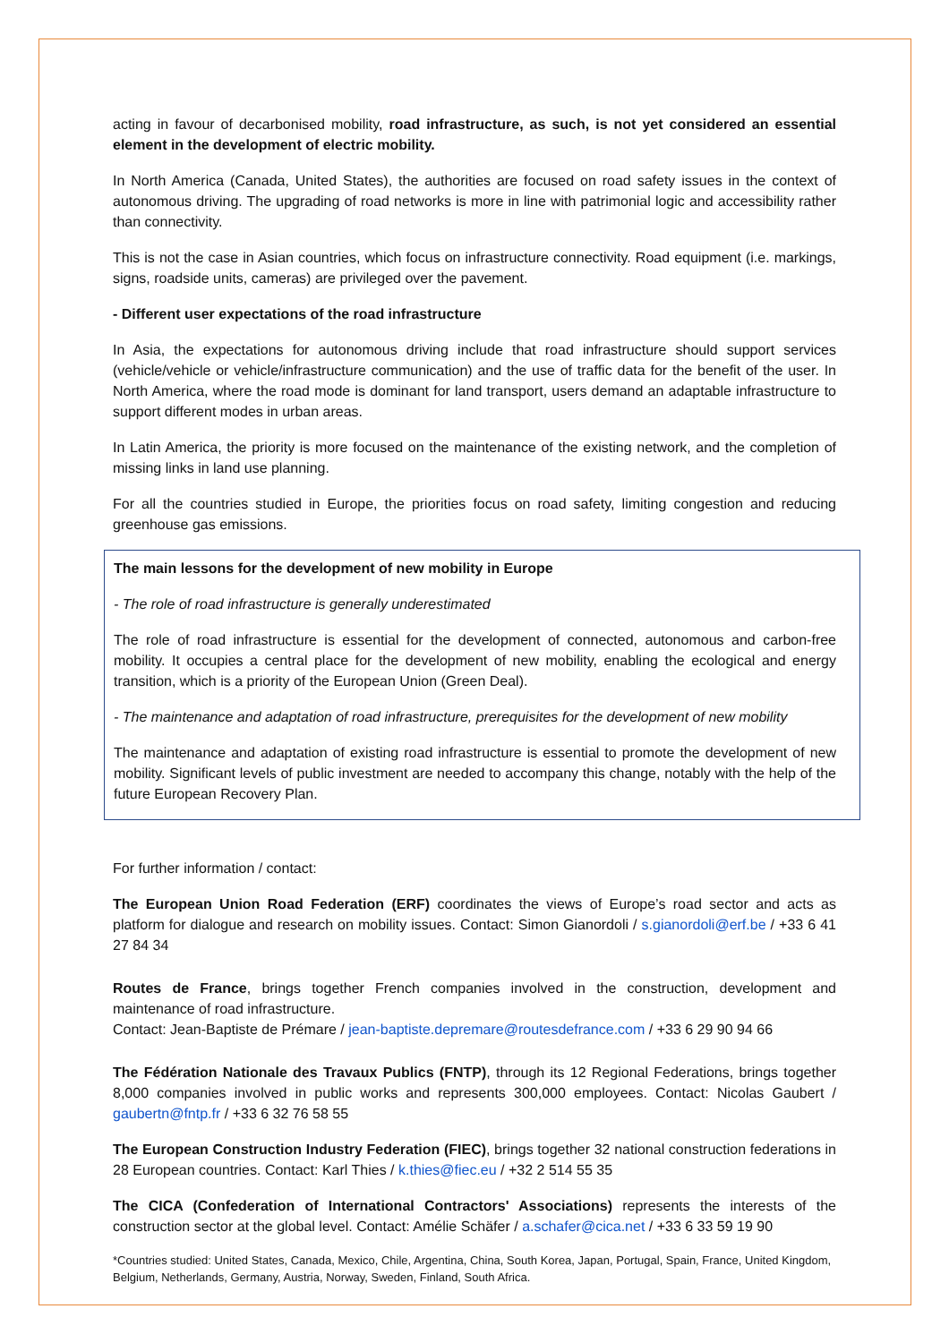acting in favour of decarbonised mobility, road infrastructure, as such, is not yet considered an essential element in the development of electric mobility.
In North America (Canada, United States), the authorities are focused on road safety issues in the context of autonomous driving. The upgrading of road networks is more in line with patrimonial logic and accessibility rather than connectivity.
This is not the case in Asian countries, which focus on infrastructure connectivity. Road equipment (i.e. markings, signs, roadside units, cameras) are privileged over the pavement.
- Different user expectations of the road infrastructure
In Asia, the expectations for autonomous driving include that road infrastructure should support services (vehicle/vehicle or vehicle/infrastructure communication) and the use of traffic data for the benefit of the user. In North America, where the road mode is dominant for land transport, users demand an adaptable infrastructure to support different modes in urban areas.
In Latin America, the priority is more focused on the maintenance of the existing network, and the completion of missing links in land use planning.
For all the countries studied in Europe, the priorities focus on road safety, limiting congestion and reducing greenhouse gas emissions.
The main lessons for the development of new mobility in Europe
- The role of road infrastructure is generally underestimated
The role of road infrastructure is essential for the development of connected, autonomous and carbon-free mobility. It occupies a central place for the development of new mobility, enabling the ecological and energy transition, which is a priority of the European Union (Green Deal).
- The maintenance and adaptation of road infrastructure, prerequisites for the development of new mobility
The maintenance and adaptation of existing road infrastructure is essential to promote the development of new mobility. Significant levels of public investment are needed to accompany this change, notably with the help of the future European Recovery Plan.
For further information / contact:
The European Union Road Federation (ERF) coordinates the views of Europe’s road sector and acts as platform for dialogue and research on mobility issues. Contact: Simon Gianordoli / s.gianordoli@erf.be / +33 6 41 27 84 34
Routes de France, brings together French companies involved in the construction, development and maintenance of road infrastructure.
Contact: Jean-Baptiste de Prémare / jean-baptiste.depremare@routesdefrance.com / +33 6 29 90 94 66
The Fédération Nationale des Travaux Publics (FNTP), through its 12 Regional Federations, brings together 8,000 companies involved in public works and represents 300,000 employees. Contact: Nicolas Gaubert / gaubertn@fntp.fr / +33 6 32 76 58 55
The European Construction Industry Federation (FIEC), brings together 32 national construction federations in 28 European countries. Contact: Karl Thies / k.thies@fiec.eu / +32 2 514 55 35
The CICA (Confederation of International Contractors' Associations) represents the interests of the construction sector at the global level. Contact: Amélie Schäfer / a.schafer@cica.net / +33 6 33 59 19 90
*Countries studied: United States, Canada, Mexico, Chile, Argentina, China, South Korea, Japan, Portugal, Spain, France, United Kingdom, Belgium, Netherlands, Germany, Austria, Norway, Sweden, Finland, South Africa.